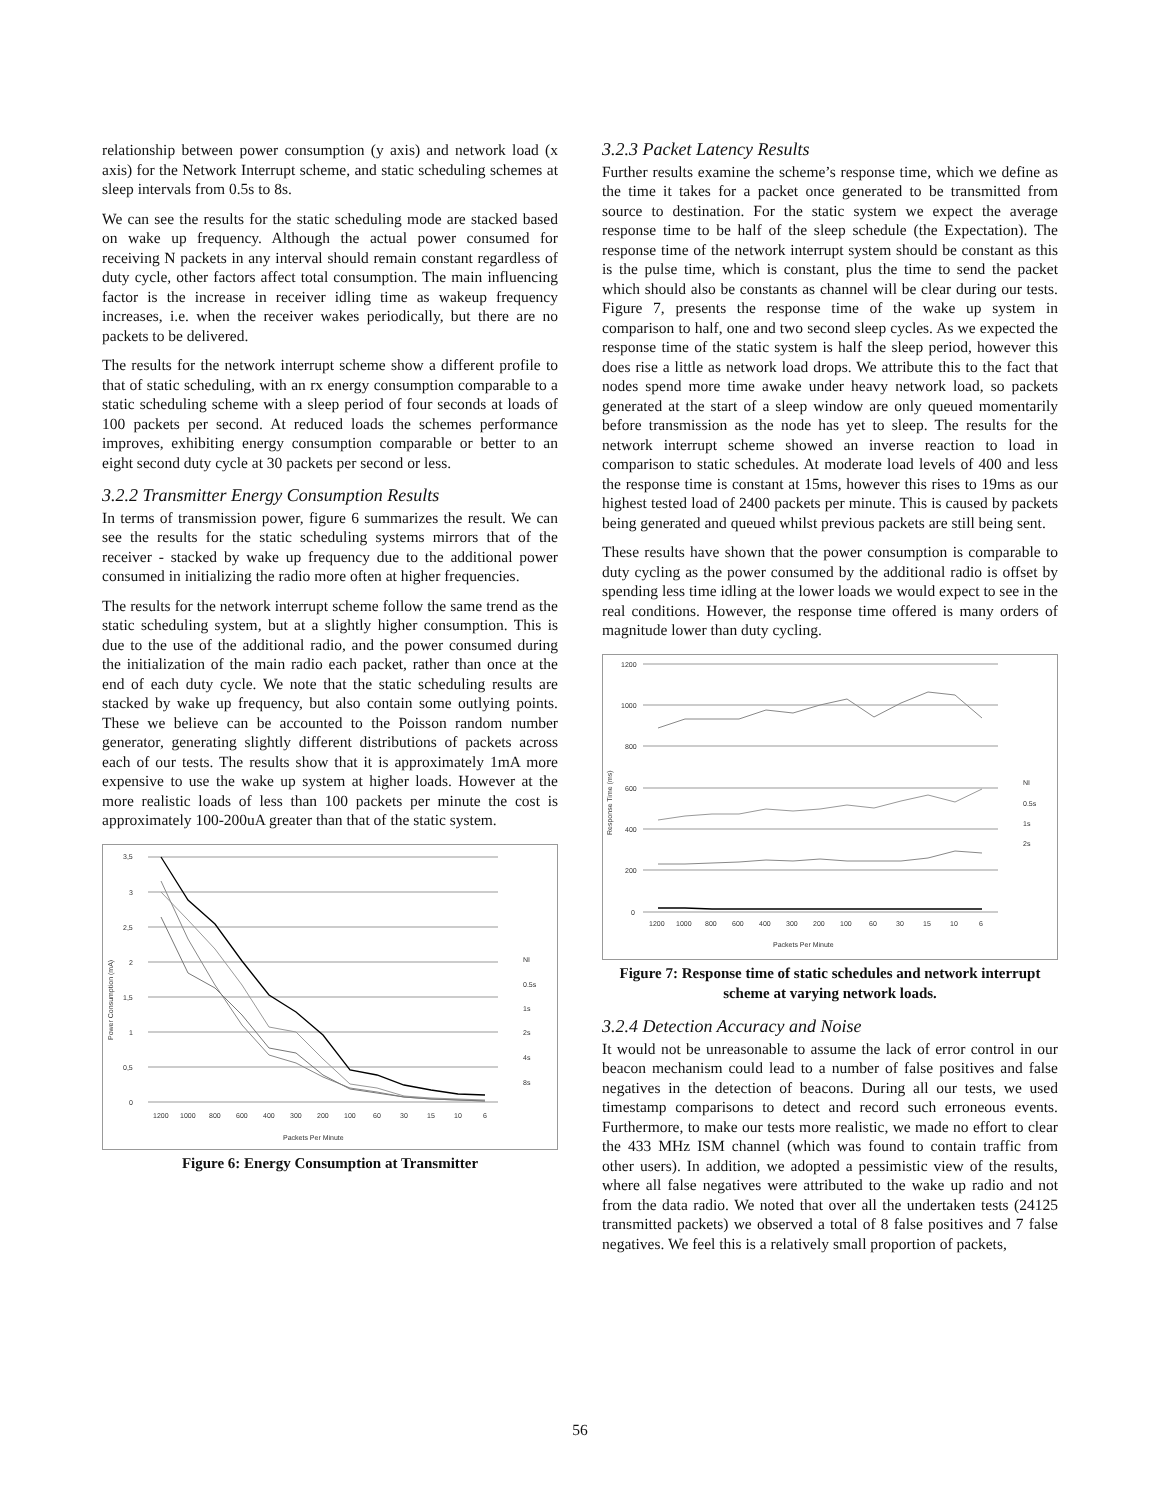relationship between power consumption (y axis) and network load (x axis) for the Network Interrupt scheme, and static scheduling schemes at sleep intervals from 0.5s to 8s.
We can see the results for the static scheduling mode are stacked based on wake up frequency. Although the actual power consumed for receiving N packets in any interval should remain constant regardless of duty cycle, other factors affect total consumption. The main influencing factor is the increase in receiver idling time as wakeup frequency increases, i.e. when the receiver wakes periodically, but there are no packets to be delivered.
The results for the network interrupt scheme show a different profile to that of static scheduling, with an rx energy consumption comparable to a static scheduling scheme with a sleep period of four seconds at loads of 100 packets per second. At reduced loads the schemes performance improves, exhibiting energy consumption comparable or better to an eight second duty cycle at 30 packets per second or less.
3.2.2 Transmitter Energy Consumption Results
In terms of transmission power, figure 6 summarizes the result. We can see the results for the static scheduling systems mirrors that of the receiver - stacked by wake up frequency due to the additional power consumed in initializing the radio more often at higher frequencies.
The results for the network interrupt scheme follow the same trend as the static scheduling system, but at a slightly higher consumption. This is due to the use of the additional radio, and the power consumed during the initialization of the main radio each packet, rather than once at the end of each duty cycle. We note that the static scheduling results are stacked by wake up frequency, but also contain some outlying points. These we believe can be accounted to the Poisson random number generator, generating slightly different distributions of packets across each of our tests. The results show that it is approximately 1mA more expensive to use the wake up system at higher loads. However at the more realistic loads of less than 100 packets per minute the cost is approximately 100-200uA greater than that of the static system.
3,5
3
2,5
2
1,5
1
0,5
0
1200
1000
800
600
400
300
200
100
60
30
15
10
6
Packets Per Minute
Power Consumption (mA)
NI
0.5s
1s
2s
4s
8s
Figure 6: Energy Consumption at Transmitter
3.2.3 Packet Latency Results
Further results examine the scheme’s response time, which we define as the time it takes for a packet once generated to be transmitted from source to destination. For the static system we expect the average response time to be half of the sleep schedule (the Expectation). The response time of the network interrupt system should be constant as this is the pulse time, which is constant, plus the time to send the packet which should also be constants as channel will be clear during our tests. Figure 7, presents the response time of the wake up system in comparison to half, one and two second sleep cycles. As we expected the response time of the static system is half the sleep period, however this does rise a little as network load drops. We attribute this to the fact that nodes spend more time awake under heavy network load, so packets generated at the start of a sleep window are only queued momentarily before transmission as the node has yet to sleep. The results for the network interrupt scheme showed an inverse reaction to load in comparison to static schedules. At moderate load levels of 400 and less the response time is constant at 15ms, however this rises to 19ms as our highest tested load of 2400 packets per minute. This is caused by packets being generated and queued whilst previous packets are still being sent.
These results have shown that the power consumption is comparable to duty cycling as the power consumed by the additional radio is offset by spending less time idling at the lower loads we would expect to see in the real conditions. However, the response time offered is many orders of magnitude lower than duty cycling.
1200
1000
800
600
400
200
0
1200
1000
800
600
400
300
200
100
60
30
15
10
6
Packets Per Minute
Response Time (ms)
NI
0.5s
1s
2s
Figure 7: Response time of static schedules and network interrupt scheme at varying network loads.
3.2.4 Detection Accuracy and Noise
It would not be unreasonable to assume the lack of error control in our beacon mechanism could lead to a number of false positives and false negatives in the detection of beacons. During all our tests, we used timestamp comparisons to detect and record such erroneous events. Furthermore, to make our tests more realistic, we made no effort to clear the 433 MHz ISM channel (which was found to contain traffic from other users). In addition, we adopted a pessimistic view of the results, where all false negatives were attributed to the wake up radio and not from the data radio. We noted that over all the undertaken tests (24125 transmitted packets) we observed a total of 8 false positives and 7 false negatives. We feel this is a relatively small proportion of packets,
56